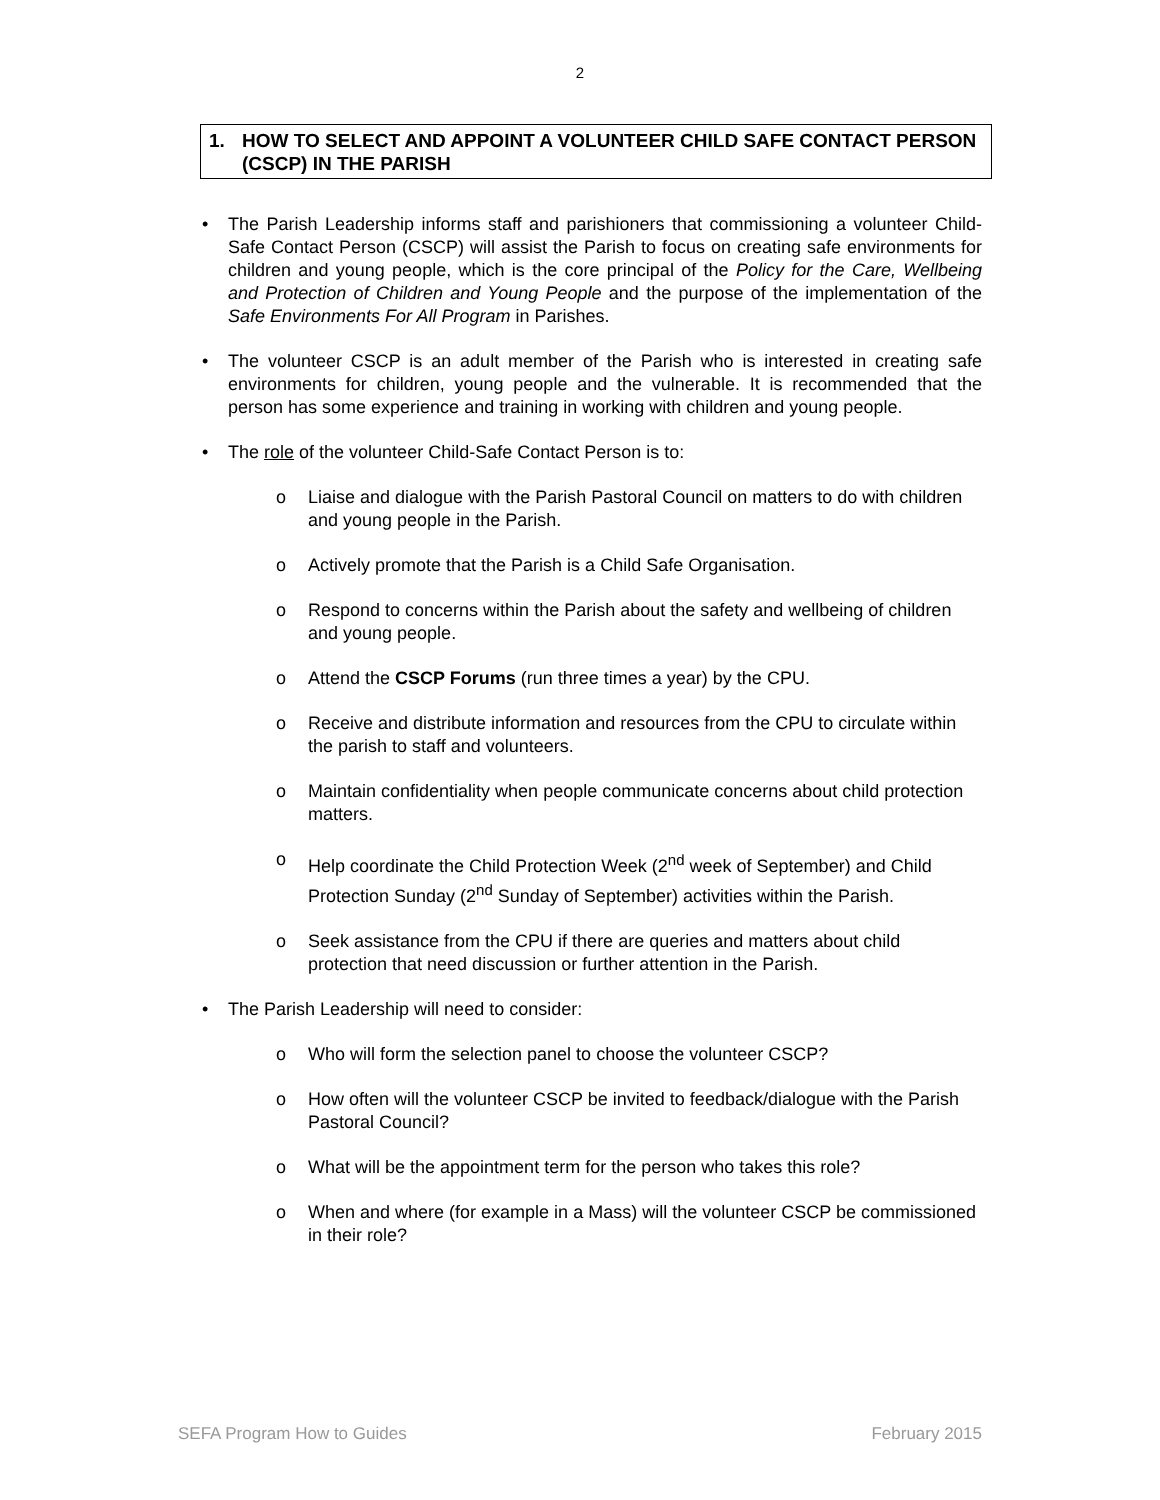2
1. HOW TO SELECT AND APPOINT A VOLUNTEER CHILD SAFE CONTACT PERSON (CSCP) IN THE PARISH
• The Parish Leadership informs staff and parishioners that commissioning a volunteer Child-Safe Contact Person (CSCP) will assist the Parish to focus on creating safe environments for children and young people, which is the core principal of the Policy for the Care, Wellbeing and Protection of Children and Young People and the purpose of the implementation of the Safe Environments For All Program in Parishes.
• The volunteer CSCP is an adult member of the Parish who is interested in creating safe environments for children, young people and the vulnerable. It is recommended that the person has some experience and training in working with children and young people.
• The role of the volunteer Child-Safe Contact Person is to:
o Liaise and dialogue with the Parish Pastoral Council on matters to do with children and young people in the Parish.
o Actively promote that the Parish is a Child Safe Organisation.
o Respond to concerns within the Parish about the safety and wellbeing of children and young people.
o Attend the CSCP Forums (run three times a year) by the CPU.
o Receive and distribute information and resources from the CPU to circulate within the parish to staff and volunteers.
o Maintain confidentiality when people communicate concerns about child protection matters.
o Help coordinate the Child Protection Week (2<sup>nd</sup> week of September) and Child Protection Sunday (2<sup>nd</sup> Sunday of September) activities within the Parish.
o Seek assistance from the CPU if there are queries and matters about child protection that need discussion or further attention in the Parish.
• The Parish Leadership will need to consider:
o Who will form the selection panel to choose the volunteer CSCP?
o How often will the volunteer CSCP be invited to feedback/dialogue with the Parish Pastoral Council?
o What will be the appointment term for the person who takes this role?
o When and where (for example in a Mass) will the volunteer CSCP be commissioned in their role?
SEFA Program How to Guides February 2015